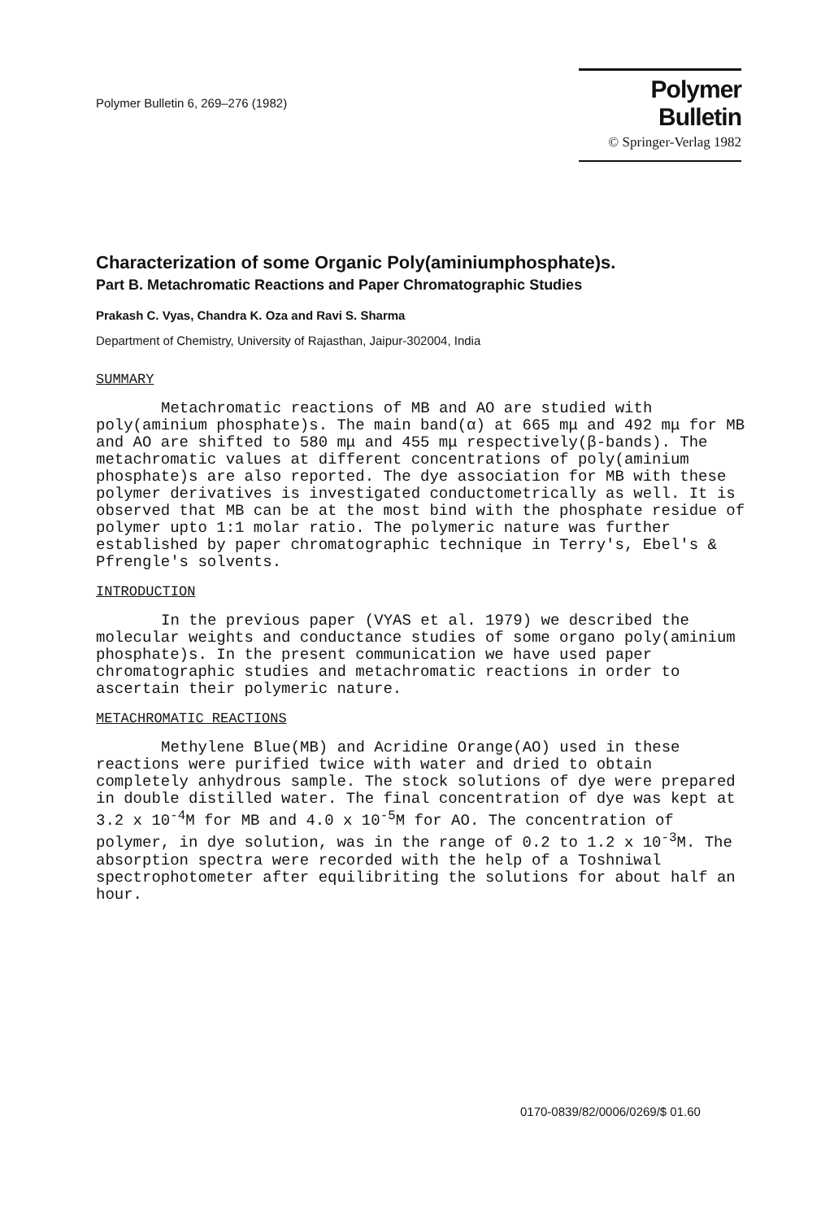Polymer Bulletin 6, 269–276 (1982)
Polymer Bulletin
© Springer-Verlag 1982
Characterization of some Organic Poly(aminiumphosphate)s.
Part B. Metachromatic Reactions and Paper Chromatographic Studies
Prakash C. Vyas, Chandra K. Oza and Ravi S. Sharma
Department of Chemistry, University of Rajasthan, Jaipur-302004, India
SUMMARY
Metachromatic reactions of MB and AO are studied with poly(aminium phosphate)s. The main band(α) at 665 mμ and 492 mμ for MB and AO are shifted to 580 mμ and 455 mμ respectively(β-bands). The metachromatic values at different concentrations of poly(aminium phosphate)s are also reported. The dye association for MB with these polymer derivatives is investigated conductometrically as well. It is observed that MB can be at the most bind with the phosphate residue of polymer upto 1:1 molar ratio. The polymeric nature was further established by paper chromatographic technique in Terry's, Ebel's & Pfrengle's solvents.
INTRODUCTION
In the previous paper (VYAS et al. 1979) we described the molecular weights and conductance studies of some organo poly(aminium phosphate)s. In the present communication we have used paper chromatographic studies and metachromatic reactions in order to ascertain their polymeric nature.
METACHROMATIC REACTIONS
Methylene Blue(MB) and Acridine Orange(AO) used in these reactions were purified twice with water and dried to obtain completely anhydrous sample. The stock solutions of dye were prepared in double distilled water. The final concentration of dye was kept at 3.2 x 10<sup>-4</sup>M for MB and 4.0 x 10<sup>-5</sup>M for AO. The concentration of polymer, in dye solution, was in the range of 0.2 to 1.2 x 10<sup>-3</sup>M. The absorption spectra were recorded with the help of a Toshniwal spectrophotometer after equilibriting the solutions for about half an hour.
0170-0839/82/0006/0269/$ 01.60